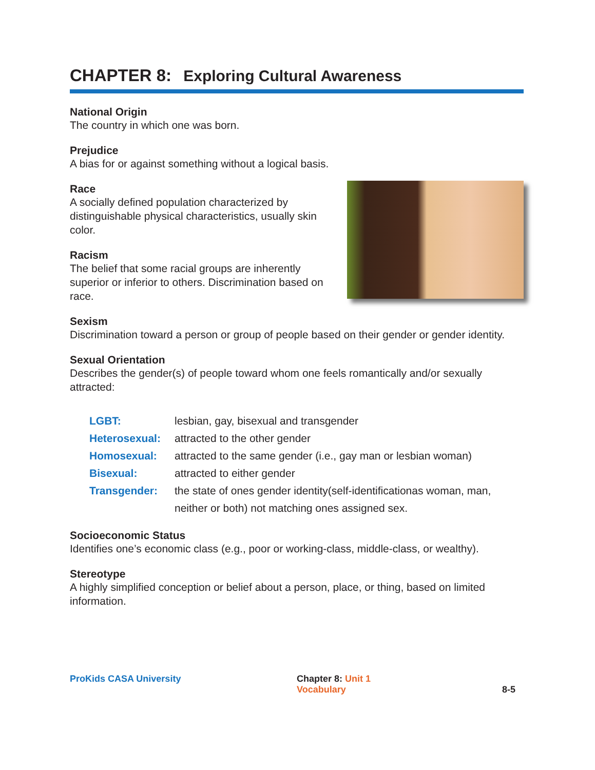CHAPTER 8: Exploring Cultural Awareness
National Origin
The country in which one was born.
Prejudice
A bias for or against something without a logical basis.
Race
A socially defined population characterized by distinguishable physical characteristics, usually skin color.
Racism
The belief that some racial groups are inherently superior or inferior to others. Discrimination based on race.
Sexism
Discrimination toward a person or group of people based on their gender or gender identity.
Sexual Orientation
Describes the gender(s) of people toward whom one feels romantically and/or sexually attracted:
LGBT: lesbian, gay, bisexual and transgender
Heterosexual: attracted to the other gender
Homosexual: attracted to the same gender (i.e., gay man or lesbian woman)
Bisexual: attracted to either gender
Transgender: the state of ones gender identity(self-identificationas woman, man, neither or both) not matching ones assigned sex.
Socioeconomic Status
Identifies one’s economic class (e.g., poor or working-class, middle-class, or wealthy).
Stereotype
A highly simplified conception or belief about a person, place, or thing, based on limited information.
ProKids CASA University Chapter 8: Unit 1
Vocabulary
8-5